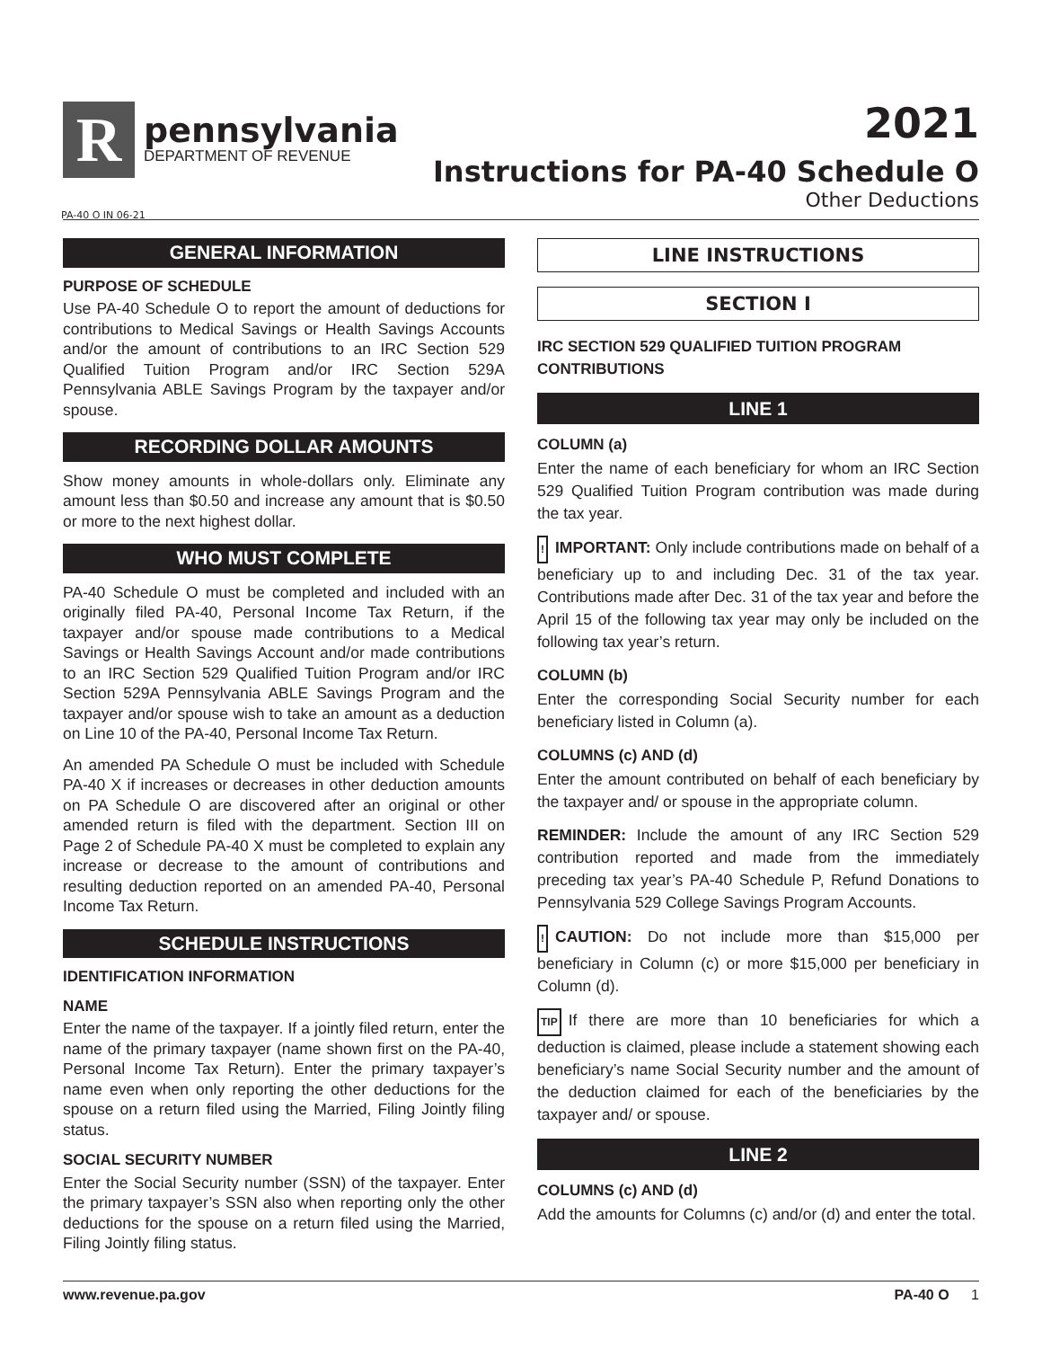R
pennsylvania
DEPARTMENT OF REVENUE
2021
Instructions for PA-40 Schedule O
Other Deductions
PA-40 O IN 06-21
GENERAL INFORMATION
PURPOSE OF SCHEDULE
Use PA-40 Schedule O to report the amount of deductions for contributions to Medical Savings or Health Savings Accounts and/or the amount of contributions to an IRC Section 529 Qualified Tuition Program and/or IRC Section 529A Pennsylvania ABLE Savings Program by the taxpayer and/or spouse.
RECORDING DOLLAR AMOUNTS
Show money amounts in whole-dollars only. Eliminate any amount less than $0.50 and increase any amount that is $0.50 or more to the next highest dollar.
WHO MUST COMPLETE
PA-40 Schedule O must be completed and included with an originally filed PA-40, Personal Income Tax Return, if the taxpayer and/or spouse made contributions to a Medical Savings or Health Savings Account and/or made contributions to an IRC Section 529 Qualified Tuition Program and/or IRC Section 529A Pennsylvania ABLE Savings Program and the taxpayer and/or spouse wish to take an amount as a deduction on Line 10 of the PA-40, Personal Income Tax Return.
An amended PA Schedule O must be included with Schedule PA-40 X if increases or decreases in other deduction amounts on PA Schedule O are discovered after an original or other amended return is filed with the department. Section III on Page 2 of Schedule PA-40 X must be completed to explain any increase or decrease to the amount of contributions and resulting deduction reported on an amended PA-40, Personal Income Tax Return.
SCHEDULE INSTRUCTIONS
IDENTIFICATION INFORMATION
NAME
Enter the name of the taxpayer. If a jointly filed return, enter the name of the primary taxpayer (name shown first on the PA-40, Personal Income Tax Return). Enter the primary taxpayer’s name even when only reporting the other deductions for the spouse on a return filed using the Married, Filing Jointly filing status.
SOCIAL SECURITY NUMBER
Enter the Social Security number (SSN) of the taxpayer. Enter the primary taxpayer’s SSN also when reporting only the other deductions for the spouse on a return filed using the Married, Filing Jointly filing status.
LINE INSTRUCTIONS
SECTION I
IRC SECTION 529 QUALIFIED TUITION PROGRAM CONTRIBUTIONS
LINE 1
COLUMN (a)
Enter the name of each beneficiary for whom an IRC Section 529 Qualified Tuition Program contribution was made during the tax year.
! IMPORTANT: Only include contributions made on behalf of a beneficiary up to and including Dec. 31 of the tax year. Contributions made after Dec. 31 of the tax year and before the April 15 of the following tax year may only be included on the following tax year’s return.
COLUMN (b)
Enter the corresponding Social Security number for each beneficiary listed in Column (a).
COLUMNS (c) AND (d)
Enter the amount contributed on behalf of each beneficiary by the taxpayer and/ or spouse in the appropriate column.
REMINDER: Include the amount of any IRC Section 529 contribution reported and made from the immediately preceding tax year’s PA-40 Schedule P, Refund Donations to Pennsylvania 529 College Savings Program Accounts.
! CAUTION: Do not include more than $15,000 per beneficiary in Column (c) or more $15,000 per beneficiary in Column (d).
TIP If there are more than 10 beneficiaries for which a deduction is claimed, please include a statement showing each beneficiary’s name Social Security number and the amount of the deduction claimed for each of the beneficiaries by the taxpayer and/ or spouse.
LINE 2
COLUMNS (c) AND (d)
Add the amounts for Columns (c) and/or (d) and enter the total.
www.revenue.pa.gov PA-40 O 1